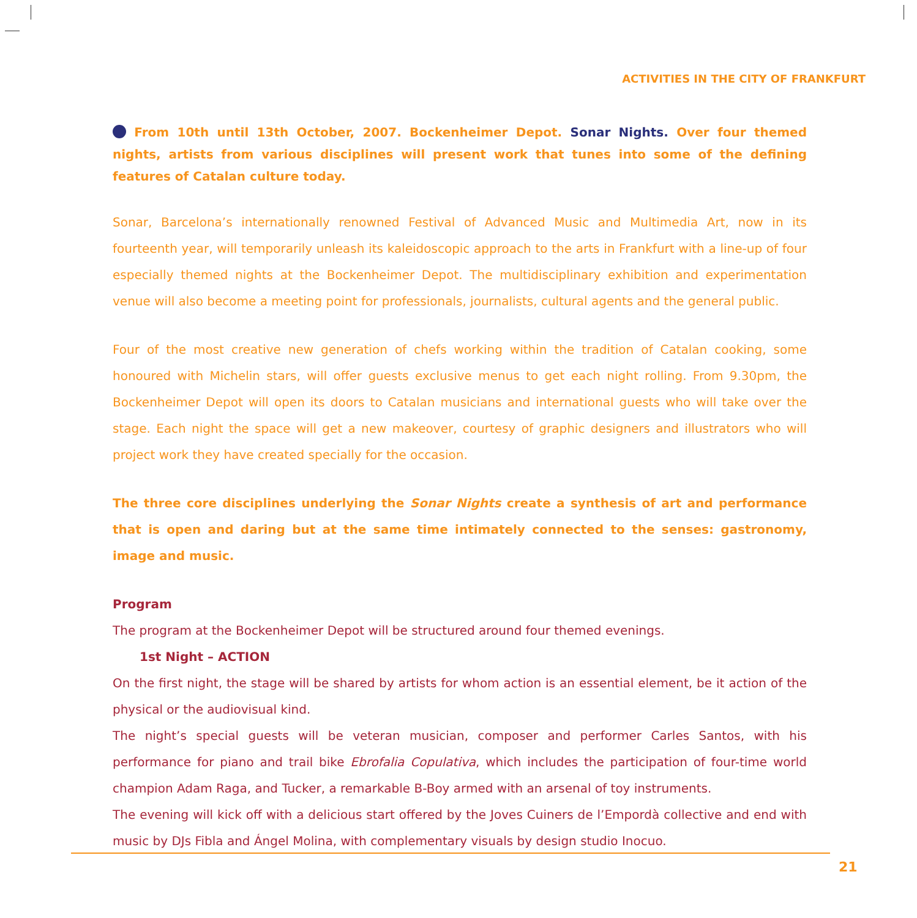ACTIVITIES IN THE CITY OF FRANKFURT
From 10th until 13th October, 2007. Bockenheimer Depot. Sonar Nights. Over four themed nights, artists from various disciplines will present work that tunes into some of the defining features of Catalan culture today.
Sonar, Barcelona’s internationally renowned Festival of Advanced Music and Multimedia Art, now in its fourteenth year, will temporarily unleash its kaleidoscopic approach to the arts in Frankfurt with a line-up of four especially themed nights at the Bockenheimer Depot. The multidisciplinary exhibition and experimentation venue will also become a meeting point for professionals, journalists, cultural agents and the general public.
Four of the most creative new generation of chefs working within the tradition of Catalan cooking, some honoured with Michelin stars, will offer guests exclusive menus to get each night rolling. From 9.30pm, the Bockenheimer Depot will open its doors to Catalan musicians and international guests who will take over the stage. Each night the space will get a new makeover, courtesy of graphic designers and illustrators who will project work they have created specially for the occasion.
The three core disciplines underlying the Sonar Nights create a synthesis of art and performance that is open and daring but at the same time intimately connected to the senses: gastronomy, image and music.
Program
The program at the Bockenheimer Depot will be structured around four themed evenings.
1st Night – ACTION
On the first night, the stage will be shared by artists for whom action is an essential element, be it action of the physical or the audiovisual kind.
The night’s special guests will be veteran musician, composer and performer Carles Santos, with his performance for piano and trail bike Ebrofalia Copulativa, which includes the participation of four-time world champion Adam Raga, and Tucker, a remarkable B-Boy armed with an arsenal of toy instruments.
The evening will kick off with a delicious start offered by the Joves Cuiners de l’Empordà collective and end with music by DJs Fibla and Ángel Molina, with complementary visuals by design studio Inocuo.
21